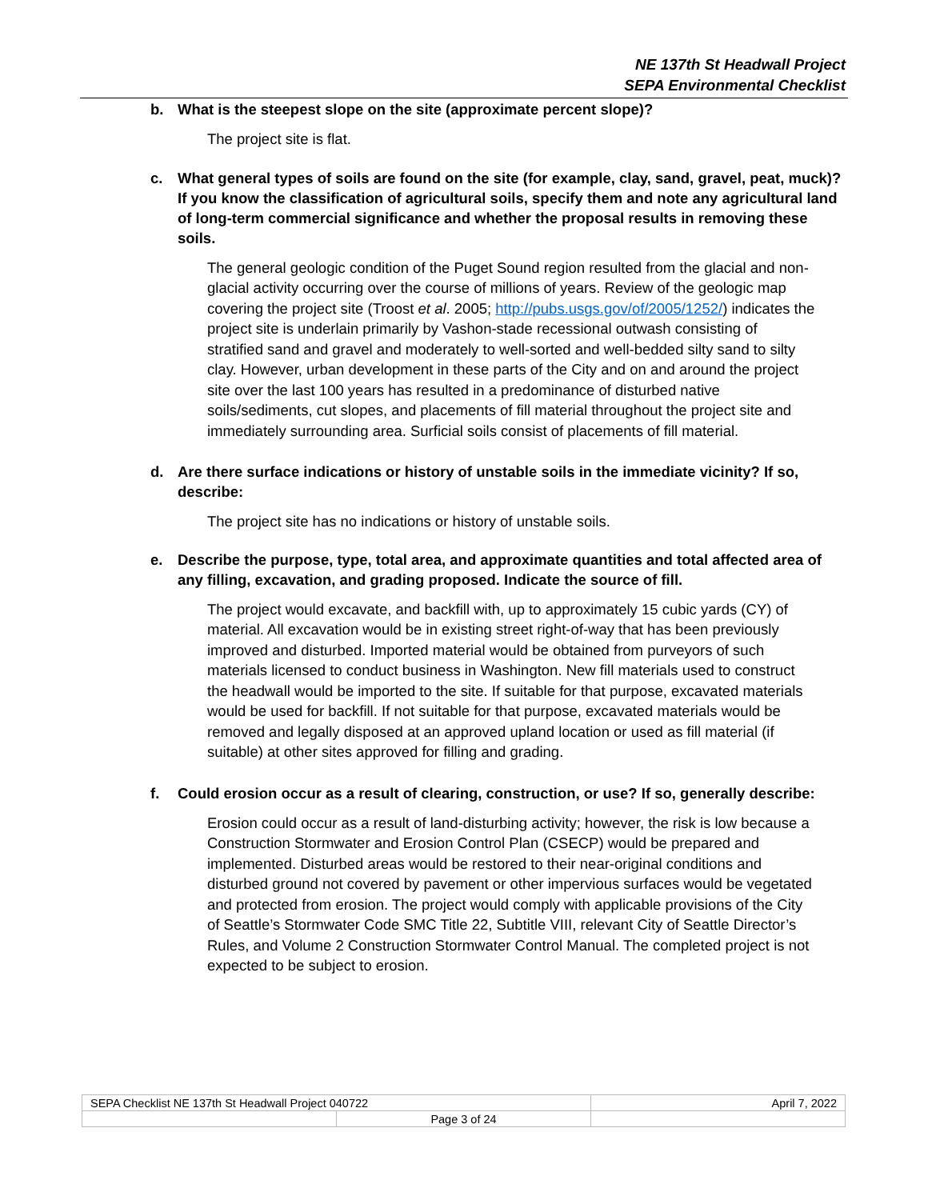NE 137th St Headwall Project
SEPA Environmental Checklist
b. What is the steepest slope on the site (approximate percent slope)?
The project site is flat.
c. What general types of soils are found on the site (for example, clay, sand, gravel, peat, muck)? If you know the classification of agricultural soils, specify them and note any agricultural land of long-term commercial significance and whether the proposal results in removing these soils.
The general geologic condition of the Puget Sound region resulted from the glacial and non-glacial activity occurring over the course of millions of years. Review of the geologic map covering the project site (Troost et al. 2005; http://pubs.usgs.gov/of/2005/1252/) indicates the project site is underlain primarily by Vashon-stade recessional outwash consisting of stratified sand and gravel and moderately to well-sorted and well-bedded silty sand to silty clay. However, urban development in these parts of the City and on and around the project site over the last 100 years has resulted in a predominance of disturbed native soils/sediments, cut slopes, and placements of fill material throughout the project site and immediately surrounding area. Surficial soils consist of placements of fill material.
d. Are there surface indications or history of unstable soils in the immediate vicinity? If so, describe:
The project site has no indications or history of unstable soils.
e. Describe the purpose, type, total area, and approximate quantities and total affected area of any filling, excavation, and grading proposed. Indicate the source of fill.
The project would excavate, and backfill with, up to approximately 15 cubic yards (CY) of material. All excavation would be in existing street right-of-way that has been previously improved and disturbed. Imported material would be obtained from purveyors of such materials licensed to conduct business in Washington. New fill materials used to construct the headwall would be imported to the site. If suitable for that purpose, excavated materials would be used for backfill. If not suitable for that purpose, excavated materials would be removed and legally disposed at an approved upland location or used as fill material (if suitable) at other sites approved for filling and grading.
f. Could erosion occur as a result of clearing, construction, or use? If so, generally describe:
Erosion could occur as a result of land-disturbing activity; however, the risk is low because a Construction Stormwater and Erosion Control Plan (CSECP) would be prepared and implemented. Disturbed areas would be restored to their near-original conditions and disturbed ground not covered by pavement or other impervious surfaces would be vegetated and protected from erosion. The project would comply with applicable provisions of the City of Seattle’s Stormwater Code SMC Title 22, Subtitle VIII, relevant City of Seattle Director’s Rules, and Volume 2 Construction Stormwater Control Manual. The completed project is not expected to be subject to erosion.
| SEPA Checklist NE 137th St Headwall Project 040722 | | April 7, 2022 |
| | Page 3 of 24 | |